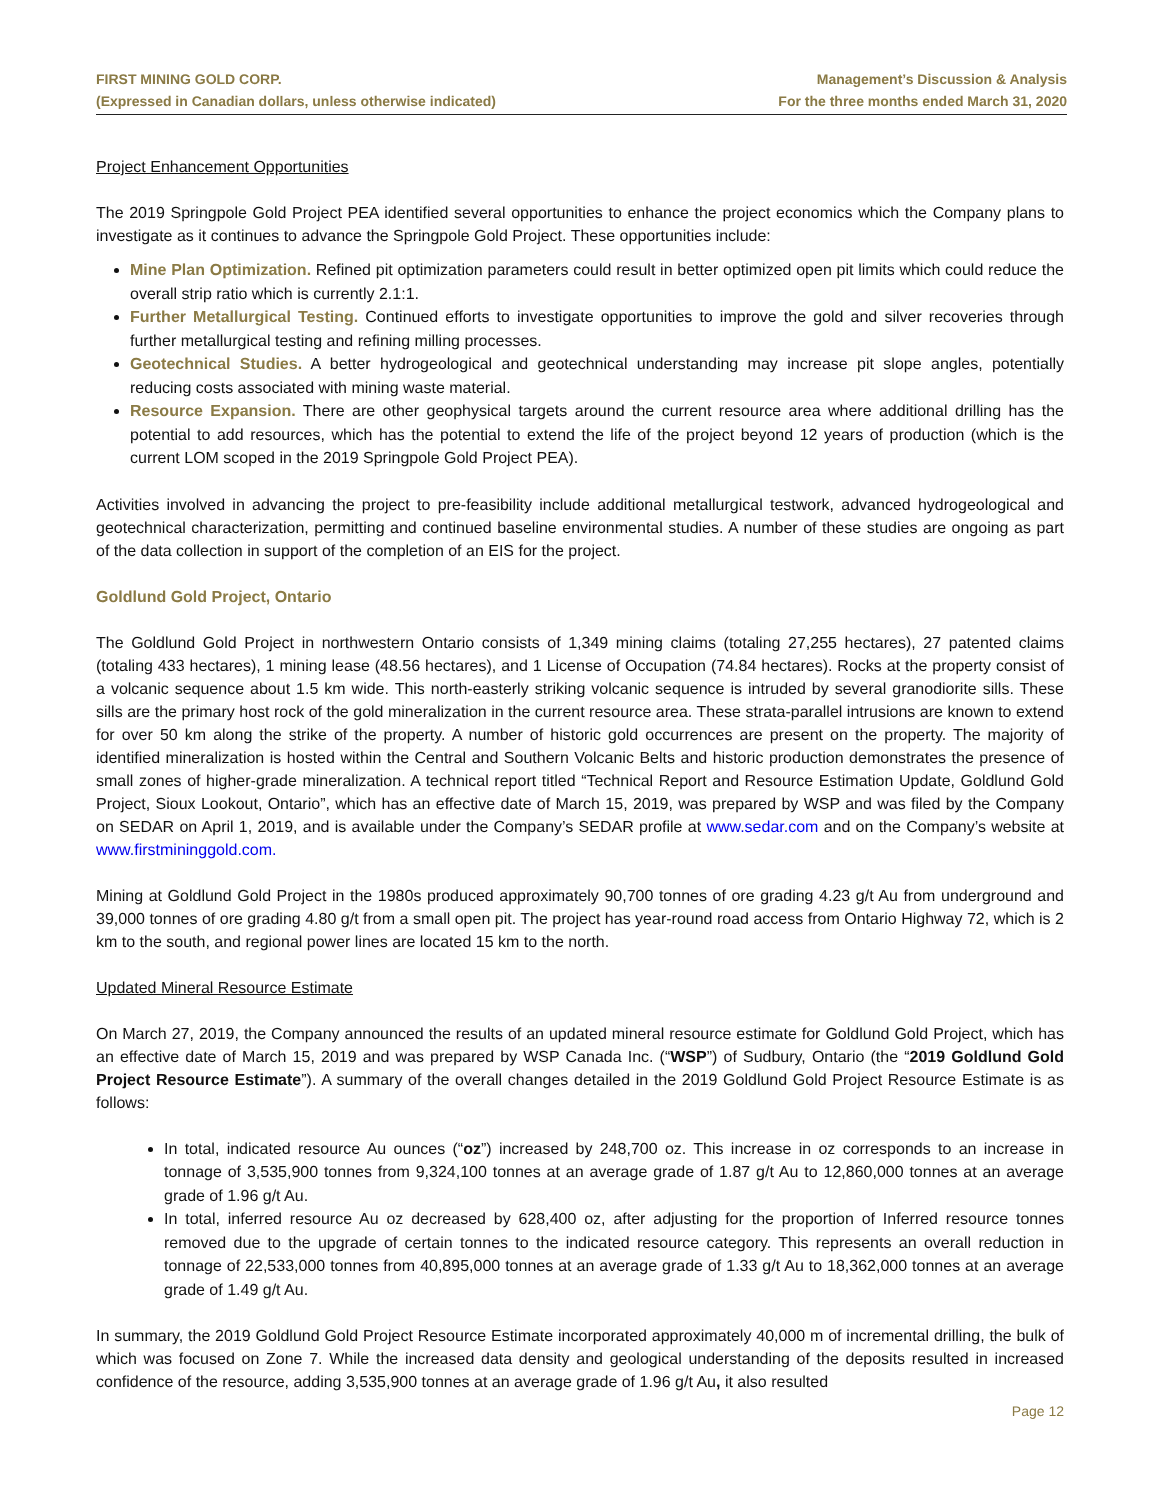FIRST MINING GOLD CORP.
(Expressed in Canadian dollars, unless otherwise indicated)
Management’s Discussion & Analysis
For the three months ended March 31, 2020
Project Enhancement Opportunities
The 2019 Springpole Gold Project PEA identified several opportunities to enhance the project economics which the Company plans to investigate as it continues to advance the Springpole Gold Project. These opportunities include:
Mine Plan Optimization. Refined pit optimization parameters could result in better optimized open pit limits which could reduce the overall strip ratio which is currently 2.1:1.
Further Metallurgical Testing. Continued efforts to investigate opportunities to improve the gold and silver recoveries through further metallurgical testing and refining milling processes.
Geotechnical Studies. A better hydrogeological and geotechnical understanding may increase pit slope angles, potentially reducing costs associated with mining waste material.
Resource Expansion. There are other geophysical targets around the current resource area where additional drilling has the potential to add resources, which has the potential to extend the life of the project beyond 12 years of production (which is the current LOM scoped in the 2019 Springpole Gold Project PEA).
Activities involved in advancing the project to pre-feasibility include additional metallurgical testwork, advanced hydrogeological and geotechnical characterization, permitting and continued baseline environmental studies. A number of these studies are ongoing as part of the data collection in support of the completion of an EIS for the project.
Goldlund Gold Project, Ontario
The Goldlund Gold Project in northwestern Ontario consists of 1,349 mining claims (totaling 27,255 hectares), 27 patented claims (totaling 433 hectares), 1 mining lease (48.56 hectares), and 1 License of Occupation (74.84 hectares). Rocks at the property consist of a volcanic sequence about 1.5 km wide. This north-easterly striking volcanic sequence is intruded by several granodiorite sills. These sills are the primary host rock of the gold mineralization in the current resource area. These strata-parallel intrusions are known to extend for over 50 km along the strike of the property. A number of historic gold occurrences are present on the property. The majority of identified mineralization is hosted within the Central and Southern Volcanic Belts and historic production demonstrates the presence of small zones of higher-grade mineralization. A technical report titled “Technical Report and Resource Estimation Update, Goldlund Gold Project, Sioux Lookout, Ontario”, which has an effective date of March 15, 2019, was prepared by WSP and was filed by the Company on SEDAR on April 1, 2019, and is available under the Company’s SEDAR profile at www.sedar.com and on the Company’s website at www.firstmininggold.com.
Mining at Goldlund Gold Project in the 1980s produced approximately 90,700 tonnes of ore grading 4.23 g/t Au from underground and 39,000 tonnes of ore grading 4.80 g/t from a small open pit. The project has year-round road access from Ontario Highway 72, which is 2 km to the south, and regional power lines are located 15 km to the north.
Updated Mineral Resource Estimate
On March 27, 2019, the Company announced the results of an updated mineral resource estimate for Goldlund Gold Project, which has an effective date of March 15, 2019 and was prepared by WSP Canada Inc. (“WSP”) of Sudbury, Ontario (the “2019 Goldlund Gold Project Resource Estimate”). A summary of the overall changes detailed in the 2019 Goldlund Gold Project Resource Estimate is as follows:
In total, indicated resource Au ounces (“oz”) increased by 248,700 oz. This increase in oz corresponds to an increase in tonnage of 3,535,900 tonnes from 9,324,100 tonnes at an average grade of 1.87 g/t Au to 12,860,000 tonnes at an average grade of 1.96 g/t Au.
In total, inferred resource Au oz decreased by 628,400 oz, after adjusting for the proportion of Inferred resource tonnes removed due to the upgrade of certain tonnes to the indicated resource category. This represents an overall reduction in tonnage of 22,533,000 tonnes from 40,895,000 tonnes at an average grade of 1.33 g/t Au to 18,362,000 tonnes at an average grade of 1.49 g/t Au.
In summary, the 2019 Goldlund Gold Project Resource Estimate incorporated approximately 40,000 m of incremental drilling, the bulk of which was focused on Zone 7. While the increased data density and geological understanding of the deposits resulted in increased confidence of the resource, adding 3,535,900 tonnes at an average grade of 1.96 g/t Au, it also resulted
Page 12